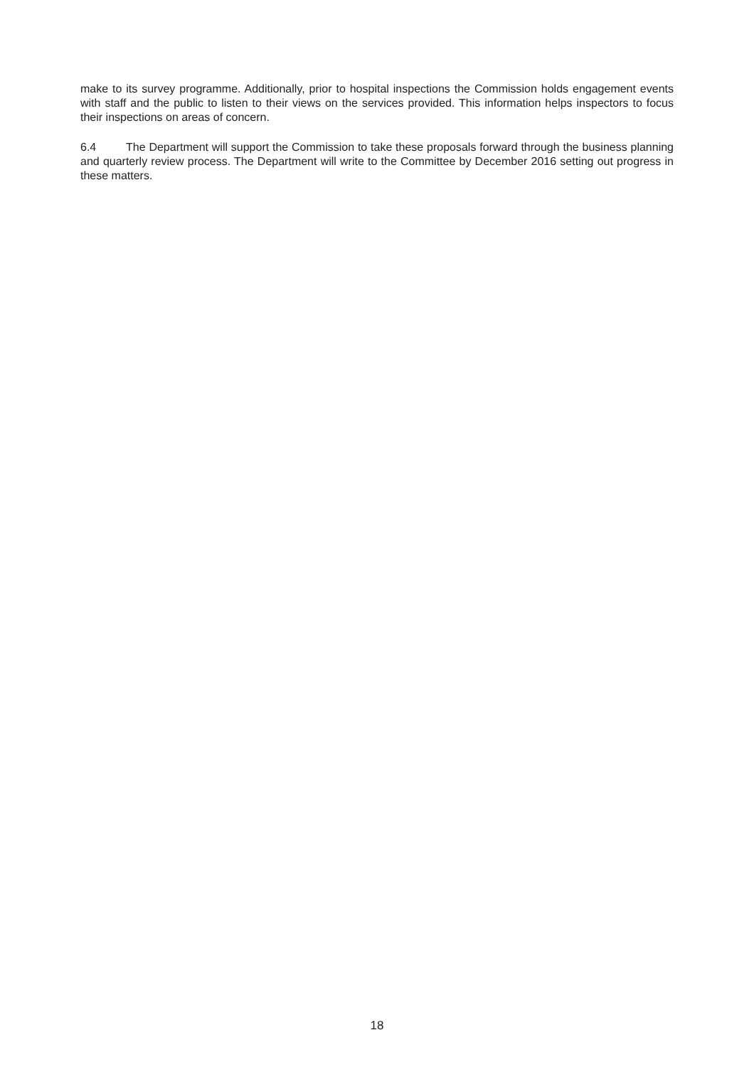make to its survey programme. Additionally, prior to hospital inspections the Commission holds engagement events with staff and the public to listen to their views on the services provided. This information helps inspectors to focus their inspections on areas of concern.
6.4 The Department will support the Commission to take these proposals forward through the business planning and quarterly review process. The Department will write to the Committee by December 2016 setting out progress in these matters.
18